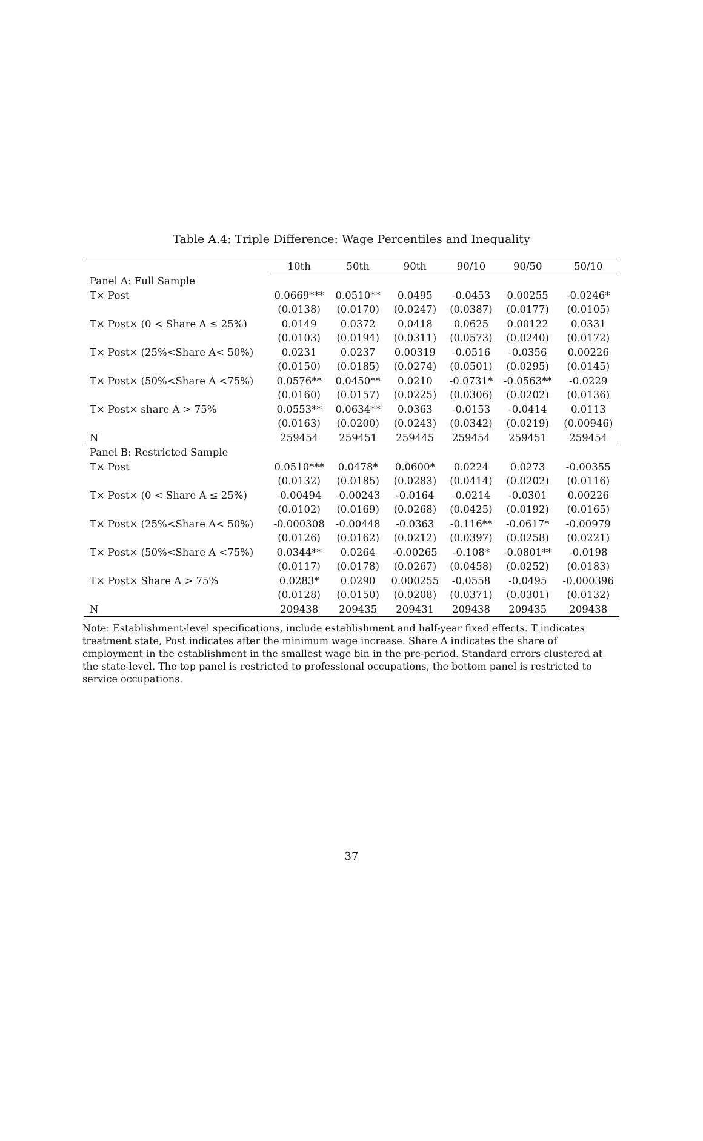Table A.4: Triple Difference: Wage Percentiles and Inequality
| | 10th | 50th | 90th | 90/10 | 90/50 | 50/10 |
| --- | --- | --- | --- | --- | --- | --- |
| Panel A: Full Sample | | | | | | |
| T× Post | 0.0669*** | 0.0510** | 0.0495 | -0.0453 | 0.00255 | -0.0246* |
| | (0.0138) | (0.0170) | (0.0247) | (0.0387) | (0.0177) | (0.0105) |
| T× Post× (0 < Share A ≤ 25%) | 0.0149 | 0.0372 | 0.0418 | 0.0625 | 0.00122 | 0.0331 |
| | (0.0103) | (0.0194) | (0.0311) | (0.0573) | (0.0240) | (0.0172) |
| T× Post× (25%<Share A< 50%) | 0.0231 | 0.0237 | 0.00319 | -0.0516 | -0.0356 | 0.00226 |
| | (0.0150) | (0.0185) | (0.0274) | (0.0501) | (0.0295) | (0.0145) |
| T× Post× (50%<Share A <75%) | 0.0576** | 0.0450** | 0.0210 | -0.0731* | -0.0563** | -0.0229 |
| | (0.0160) | (0.0157) | (0.0225) | (0.0306) | (0.0202) | (0.0136) |
| T× Post× share A > 75% | 0.0553** | 0.0634** | 0.0363 | -0.0153 | -0.0414 | 0.0113 |
| | (0.0163) | (0.0200) | (0.0243) | (0.0342) | (0.0219) | (0.00946) |
| N | 259454 | 259451 | 259445 | 259454 | 259451 | 259454 |
| Panel B: Restricted Sample | | | | | | |
| T× Post | 0.0510*** | 0.0478* | 0.0600* | 0.0224 | 0.0273 | -0.00355 |
| | (0.0132) | (0.0185) | (0.0283) | (0.0414) | (0.0202) | (0.0116) |
| T× Post× (0 < Share A ≤ 25%) | -0.00494 | -0.00243 | -0.0164 | -0.0214 | -0.0301 | 0.00226 |
| | (0.0102) | (0.0169) | (0.0268) | (0.0425) | (0.0192) | (0.0165) |
| T× Post× (25%<Share A< 50%) | -0.000308 | -0.00448 | -0.0363 | -0.116** | -0.0617* | -0.00979 |
| | (0.0126) | (0.0162) | (0.0212) | (0.0397) | (0.0258) | (0.0221) |
| T× Post× (50%<Share A <75%) | 0.0344** | 0.0264 | -0.00265 | -0.108* | -0.0801** | -0.0198 |
| | (0.0117) | (0.0178) | (0.0267) | (0.0458) | (0.0252) | (0.0183) |
| T× Post× Share A > 75% | 0.0283* | 0.0290 | 0.000255 | -0.0558 | -0.0495 | -0.000396 |
| | (0.0128) | (0.0150) | (0.0208) | (0.0371) | (0.0301) | (0.0132) |
| N | 209438 | 209435 | 209431 | 209438 | 209435 | 209438 |
Note: Establishment-level specifications, include establishment and half-year fixed effects. T indicates treatment state, Post indicates after the minimum wage increase. Share A indicates the share of employment in the establishment in the smallest wage bin in the pre-period. Standard errors clustered at the state-level. The top panel is restricted to professional occupations, the bottom panel is restricted to service occupations.
37